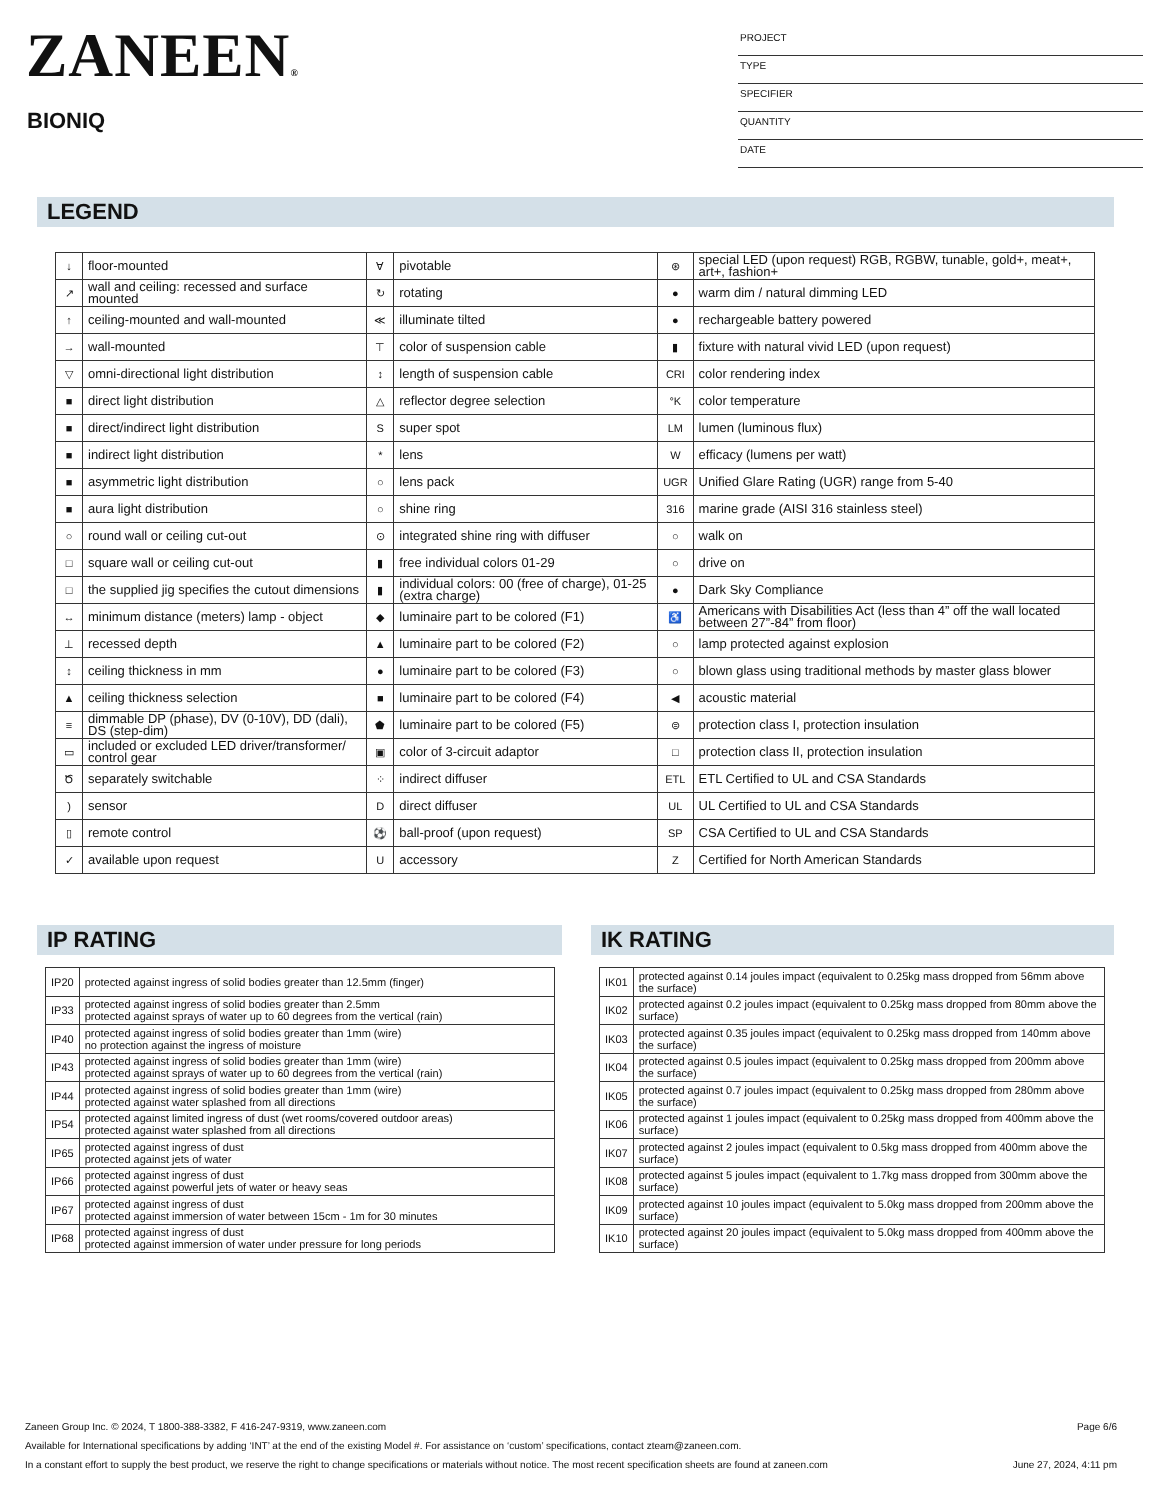ZANEEN®
BIONIQ
PROJECT
TYPE
SPECIFIER
QUANTITY
DATE
LEGEND
| ↓ | floor-mounted | ∀ | pivotable | ⊛ | special LED (upon request) RGB, RGBW, tunable, gold+, meat+, art+, fashion+ |
| ↗ | wall and ceiling: recessed and surface mounted | ↻ | rotating | ● | warm dim / natural dimming LED |
| ↑ | ceiling-mounted and wall-mounted | ≪ | illuminate tilted | ● | rechargeable battery powered |
| → | wall-mounted | ⊤ | color of suspension cable | ▮ | fixture with natural vivid LED (upon request) |
| ▽ | omni-directional light distribution | ↕ | length of suspension cable | CRI | color rendering index |
| ■ | direct light distribution | △ | reflector degree selection | °K | color temperature |
| ■ | direct/indirect light distribution | S | super spot | LM | lumen (luminous flux) |
| ■ | indirect light distribution | * | lens | W | efficacy (lumens per watt) |
| ■ | asymmetric light distribution | ○ | lens pack | UGR | Unified Glare Rating (UGR) range from 5-40 |
| ■ | aura light distribution | ○ | shine ring | 316 | marine grade (AISI 316 stainless steel) |
| ○ | round wall or ceiling cut-out | ⊙ | integrated shine ring with diffuser | ○ | walk on |
| □ | square wall or ceiling cut-out | ▮ | free individual colors 01-29 | ○ | drive on |
| □ | the supplied jig specifies the cutout dimensions | ▮ | individual colors: 00 (free of charge), 01-25 (extra charge) | ● | Dark Sky Compliance |
| ↔ | minimum distance (meters) lamp - object | ◆ | luminaire part to be colored (F1) | ♿ | Americans with Disabilities Act (less than 4” off the wall located between 27”-84” from floor) |
| ⊥ | recessed depth | ▲ | luminaire part to be colored (F2) | ○ | lamp protected against explosion |
| ↕ | ceiling thickness in mm | ● | luminaire part to be colored (F3) | ○ | blown glass using traditional methods by master glass blower |
| ▲ | ceiling thickness selection | ■ | luminaire part to be colored (F4) | ◀ | acoustic material |
| ≡ | dimmable DP (phase), DV (0-10V), DD (dali), DS (step-dim) | ⬟ | luminaire part to be colored (F5) | ⊜ | protection class I, protection insulation |
| ▭ | included or excluded LED driver/transformer/ control gear | ▣ | color of 3-circuit adaptor | □ | protection class II, protection insulation |
| Ծ | separately switchable | ⁘ | indirect diffuser | ETL | ETL Certified to UL and CSA Standards |
| ) | sensor | D | direct diffuser | UL | UL Certified to UL and CSA Standards |
| ▯ | remote control | ⚽ | ball-proof (upon request) | SP | CSA Certified to UL and CSA Standards |
| ✓ | available upon request | U | accessory | Z | Certified for North American Standards |
IP RATING
| IP20 | protected against ingress of solid bodies greater than 12.5mm (finger) |
| IP33 | protected against ingress of solid bodies greater than 2.5mm protected against sprays of water up to 60 degrees from the vertical (rain) |
| IP40 | protected against ingress of solid bodies greater than 1mm (wire) no protection against the ingress of moisture |
| IP43 | protected against ingress of solid bodies greater than 1mm (wire) protected against sprays of water up to 60 degrees from the vertical (rain) |
| IP44 | protected against ingress of solid bodies greater than 1mm (wire) protected against water splashed from all directions |
| IP54 | protected against limited ingress of dust (wet rooms/covered outdoor areas) protected against water splashed from all directions |
| IP65 | protected against ingress of dust protected against jets of water |
| IP66 | protected against ingress of dust protected against powerful jets of water or heavy seas |
| IP67 | protected against ingress of dust protected against immersion of water between 15cm - 1m for 30 minutes |
| IP68 | protected against ingress of dust protected against immersion of water under pressure for long periods |
IK RATING
| IK01 | protected against 0.14 joules impact (equivalent to 0.25kg mass dropped from 56mm above the surface) |
| IK02 | protected against 0.2 joules impact (equivalent to 0.25kg mass dropped from 80mm above the surface) |
| IK03 | protected against 0.35 joules impact (equivalent to 0.25kg mass dropped from 140mm above the surface) |
| IK04 | protected against 0.5 joules impact (equivalent to 0.25kg mass dropped from 200mm above the surface) |
| IK05 | protected against 0.7 joules impact (equivalent to 0.25kg mass dropped from 280mm above the surface) |
| IK06 | protected against 1 joules impact (equivalent to 0.25kg mass dropped from 400mm above the surface) |
| IK07 | protected against 2 joules impact (equivalent to 0.5kg mass dropped from 400mm above the surface) |
| IK08 | protected against 5 joules impact (equivalent to 1.7kg mass dropped from 300mm above the surface) |
| IK09 | protected against 10 joules impact (equivalent to 5.0kg mass dropped from 200mm above the surface) |
| IK10 | protected against 20 joules impact (equivalent to 5.0kg mass dropped from 400mm above the surface) |
Zaneen Group Inc. © 2024, T 1800-388-3382, F 416-247-9319, www.zaneen.com Page 6/6
Available for International specifications by adding ‘INT’ at the end of the existing Model #. For assistance on ‘custom’ specifications, contact zteam@zaneen.com.
In a constant effort to supply the best product, we reserve the right to change specifications or materials without notice. The most recent specification sheets are found at zaneen.com June 27, 2024, 4:11 pm